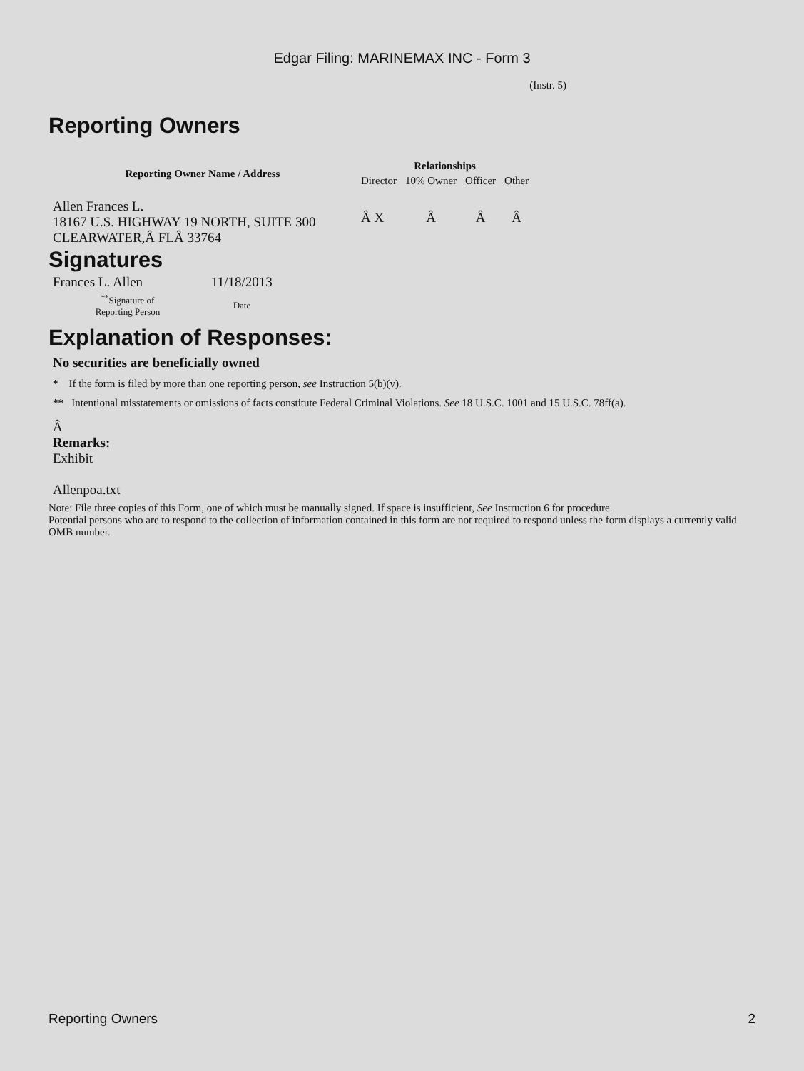Edgar Filing: MARINEMAX INC - Form 3
(Instr. 5)
Reporting Owners
| Reporting Owner Name / Address | Relationships | | | |
| --- | --- | --- | --- | --- |
| | Director | 10% Owner | Officer | Other |
| Allen Frances L. 18167 U.S. HIGHWAY 19 NORTH, SUITE 300 CLEARWATER,Â FLÂ 33764 | Â X | Â | Â | Â |
Signatures
| Frances L. Allen | 11/18/2013 |
| <sup>**</sup> Signature of Reporting Person | Date |
Explanation of Responses:
No securities are beneficially owned
* If the form is filed by more than one reporting person, see Instruction 5(b)(v).
** Intentional misstatements or omissions of facts constitute Federal Criminal Violations. See 18 U.S.C. 1001 and 15 U.S.C. 78ff(a).
Â
Remarks:
Exhibit
Allenpoa.txt
Note: File three copies of this Form, one of which must be manually signed. If space is insufficient, See Instruction 6 for procedure.
Potential persons who are to respond to the collection of information contained in this form are not required to respond unless the form displays a currently valid OMB number.
Reporting Owners 2